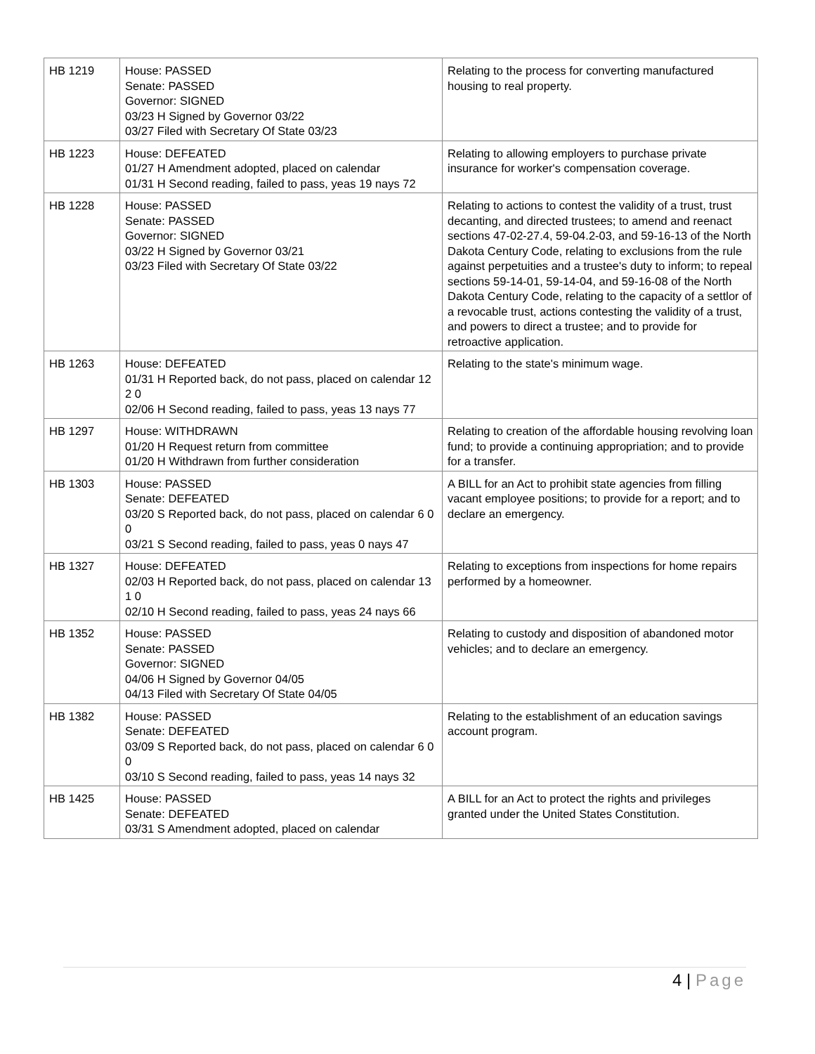| HB 1219 | House: PASSED Senate: PASSED Governor: SIGNED 03/23 H Signed by Governor 03/22 03/27 Filed with Secretary Of State 03/23 | Relating to the process for converting manufactured housing to real property. |
| HB 1223 | House: DEFEATED 01/27 H Amendment adopted, placed on calendar 01/31 H Second reading, failed to pass, yeas 19 nays 72 | Relating to allowing employers to purchase private insurance for worker's compensation coverage. |
| HB 1228 | House: PASSED Senate: PASSED Governor: SIGNED 03/22 H Signed by Governor 03/21 03/23 Filed with Secretary Of State 03/22 | Relating to actions to contest the validity of a trust, trust decanting, and directed trustees; to amend and reenact sections 47-02-27.4, 59-04.2-03, and 59-16-13 of the North Dakota Century Code, relating to exclusions from the rule against perpetuities and a trustee's duty to inform; to repeal sections 59-14-01, 59-14-04, and 59-16-08 of the North Dakota Century Code, relating to the capacity of a settlor of a revocable trust, actions contesting the validity of a trust, and powers to direct a trustee; and to provide for retroactive application. |
| HB 1263 | House: DEFEATED 01/31 H Reported back, do not pass, placed on calendar 12 2 0 02/06 H Second reading, failed to pass, yeas 13 nays 77 | Relating to the state's minimum wage. |
| HB 1297 | House: WITHDRAWN 01/20 H Request return from committee 01/20 H Withdrawn from further consideration | Relating to creation of the affordable housing revolving loan fund; to provide a continuing appropriation; and to provide for a transfer. |
| HB 1303 | House: PASSED Senate: DEFEATED 03/20 S Reported back, do not pass, placed on calendar 6 0 0 03/21 S Second reading, failed to pass, yeas 0 nays 47 | A BILL for an Act to prohibit state agencies from filling vacant employee positions; to provide for a report; and to declare an emergency. |
| HB 1327 | House: DEFEATED 02/03 H Reported back, do not pass, placed on calendar 13 1 0 02/10 H Second reading, failed to pass, yeas 24 nays 66 | Relating to exceptions from inspections for home repairs performed by a homeowner. |
| HB 1352 | House: PASSED Senate: PASSED Governor: SIGNED 04/06 H Signed by Governor 04/05 04/13 Filed with Secretary Of State 04/05 | Relating to custody and disposition of abandoned motor vehicles; and to declare an emergency. |
| HB 1382 | House: PASSED Senate: DEFEATED 03/09 S Reported back, do not pass, placed on calendar 6 0 0 03/10 S Second reading, failed to pass, yeas 14 nays 32 | Relating to the establishment of an education savings account program. |
| HB 1425 | House: PASSED Senate: DEFEATED 03/31 S Amendment adopted, placed on calendar | A BILL for an Act to protect the rights and privileges granted under the United States Constitution. |
4 | Page